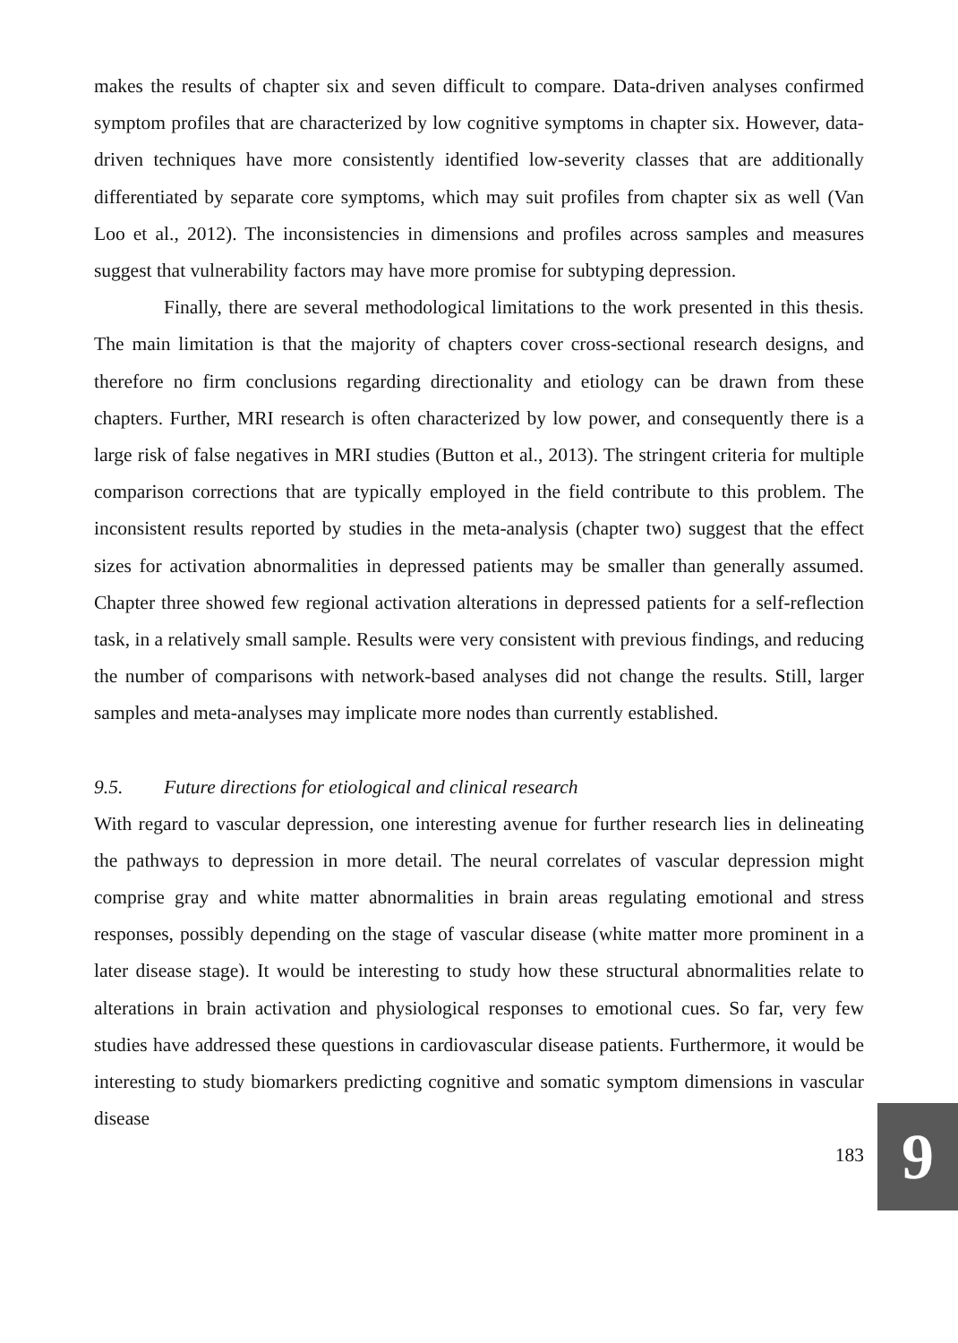makes the results of chapter six and seven difficult to compare. Data-driven analyses confirmed symptom profiles that are characterized by low cognitive symptoms in chapter six. However, data-driven techniques have more consistently identified low-severity classes that are additionally differentiated by separate core symptoms, which may suit profiles from chapter six as well (Van Loo et al., 2012). The inconsistencies in dimensions and profiles across samples and measures suggest that vulnerability factors may have more promise for subtyping depression.
Finally, there are several methodological limitations to the work presented in this thesis. The main limitation is that the majority of chapters cover cross-sectional research designs, and therefore no firm conclusions regarding directionality and etiology can be drawn from these chapters. Further, MRI research is often characterized by low power, and consequently there is a large risk of false negatives in MRI studies (Button et al., 2013). The stringent criteria for multiple comparison corrections that are typically employed in the field contribute to this problem. The inconsistent results reported by studies in the meta-analysis (chapter two) suggest that the effect sizes for activation abnormalities in depressed patients may be smaller than generally assumed. Chapter three showed few regional activation alterations in depressed patients for a self-reflection task, in a relatively small sample. Results were very consistent with previous findings, and reducing the number of comparisons with network-based analyses did not change the results. Still, larger samples and meta-analyses may implicate more nodes than currently established.
9.5. Future directions for etiological and clinical research
With regard to vascular depression, one interesting avenue for further research lies in delineating the pathways to depression in more detail. The neural correlates of vascular depression might comprise gray and white matter abnormalities in brain areas regulating emotional and stress responses, possibly depending on the stage of vascular disease (white matter more prominent in a later disease stage). It would be interesting to study how these structural abnormalities relate to alterations in brain activation and physiological responses to emotional cues. So far, very few studies have addressed these questions in cardiovascular disease patients. Furthermore, it would be interesting to study biomarkers predicting cognitive and somatic symptom dimensions in vascular disease
183
9